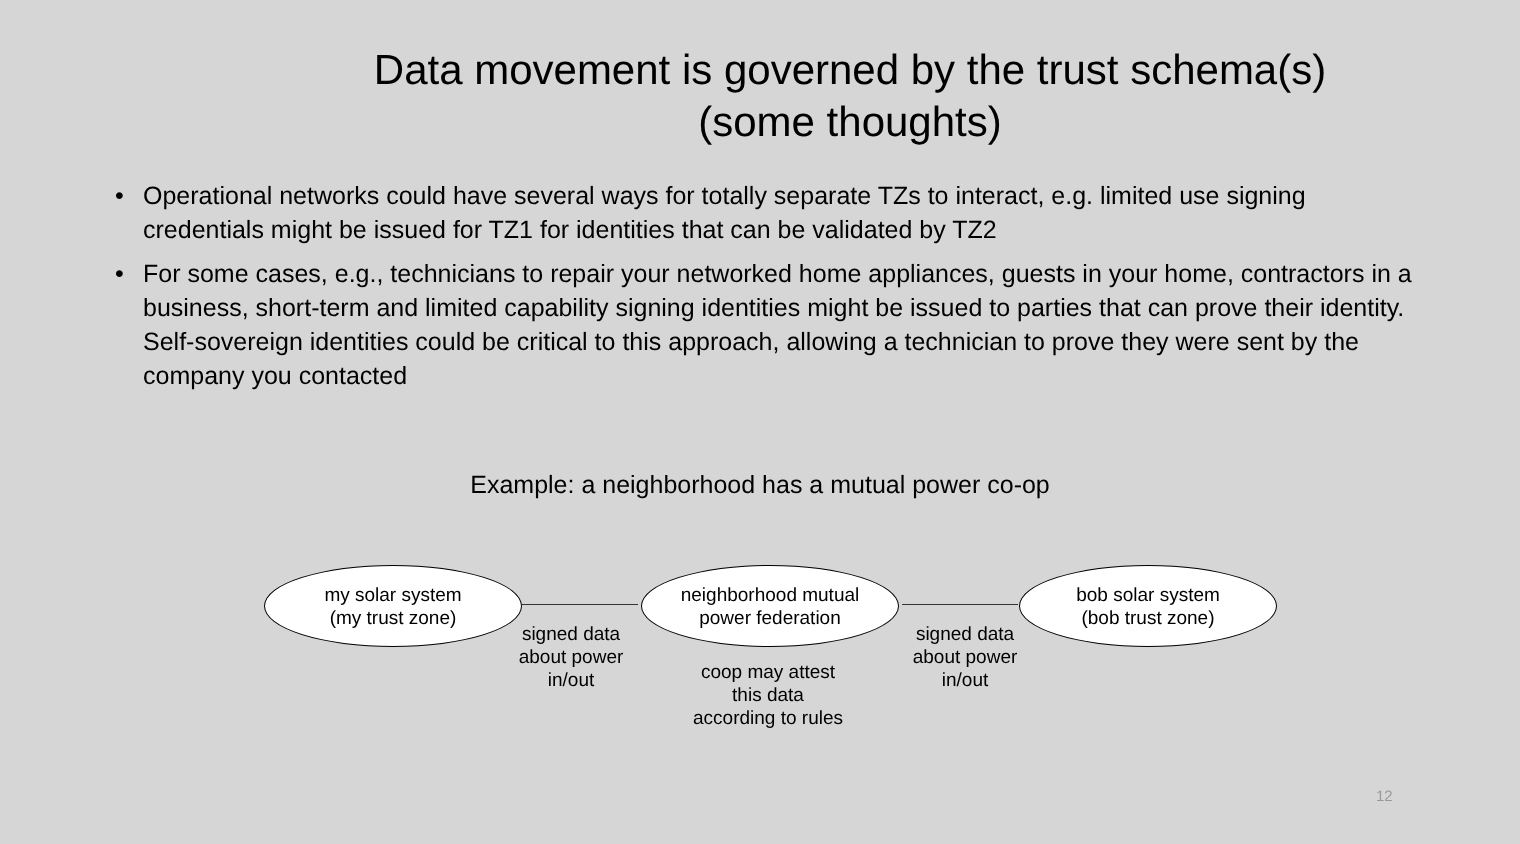Data movement is governed by the trust schema(s)
(some thoughts)
• Operational networks could have several ways for totally separate TZs to interact, e.g. limited use signing credentials might be issued for TZ1 for identities that can be validated by TZ2
• For some cases, e.g., technicians to repair your networked home appliances, guests in your home, contractors in a business, short-term and limited capability signing identities might be issued to parties that can prove their identity. Self-sovereign identities could be critical to this approach, allowing a technician to prove they were sent by the company you contacted
Example: a neighborhood has a mutual power co-op
my solar system
(my trust zone)
neighborhood mutual
power federation
bob solar system
(bob trust zone)
signed data
about power
in/out
coop may attest
this data
according to rules
signed data
about power
in/out
12